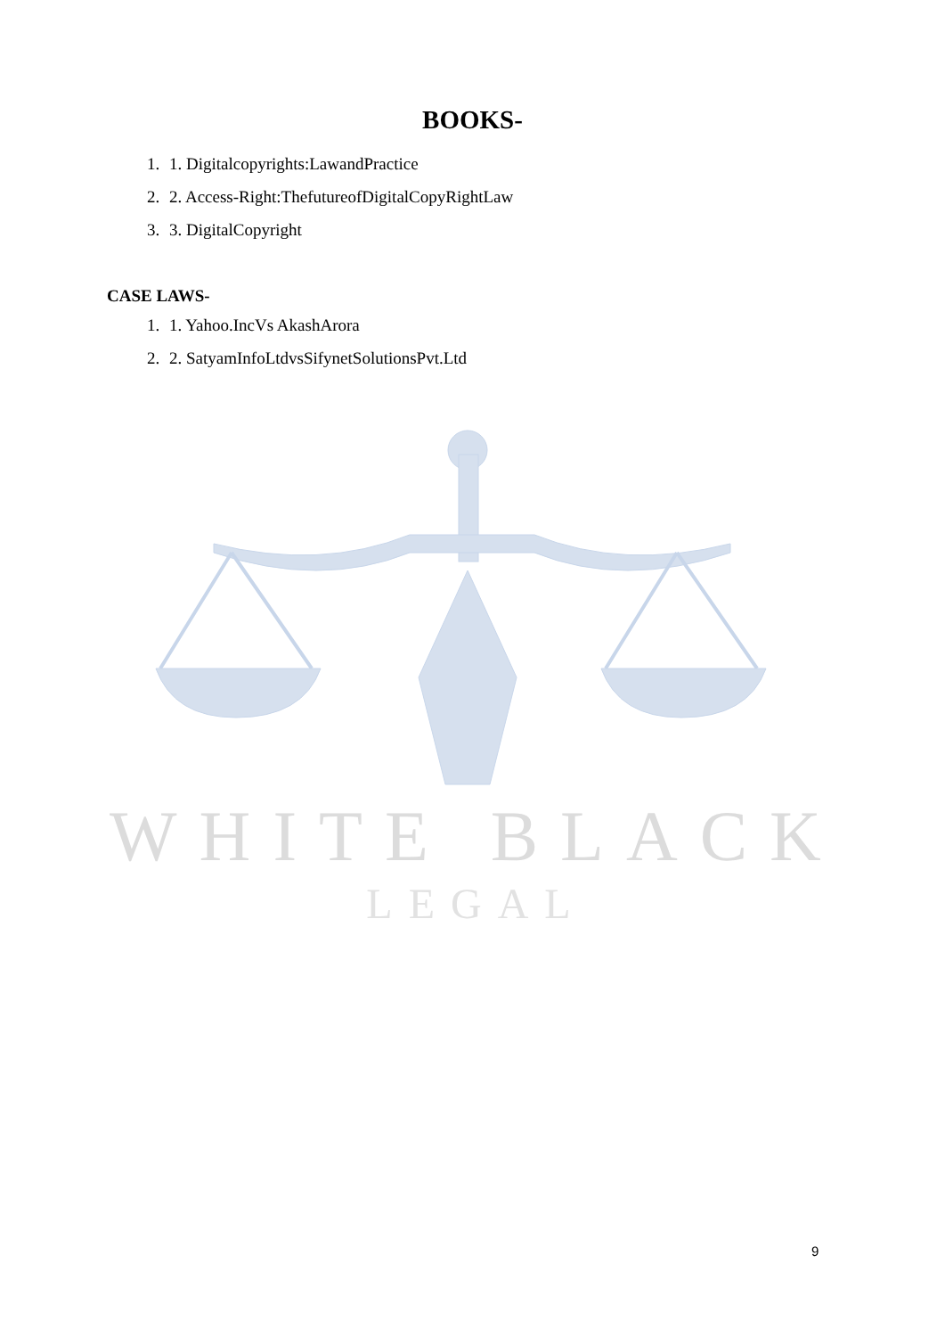WHITE BLACK
LEGAL
BOOKS-
1. 1. Digitalcopyrights:LawandPractice
2. 2. Access-Right:ThefutureofDigitalCopyRightLaw
3. 3. DigitalCopyright
CASE LAWS-
1. 1. Yahoo.IncVs AkashArora
2. 2. SatyamInfoLtdvsSifynetSolutionsPvt.Ltd
9